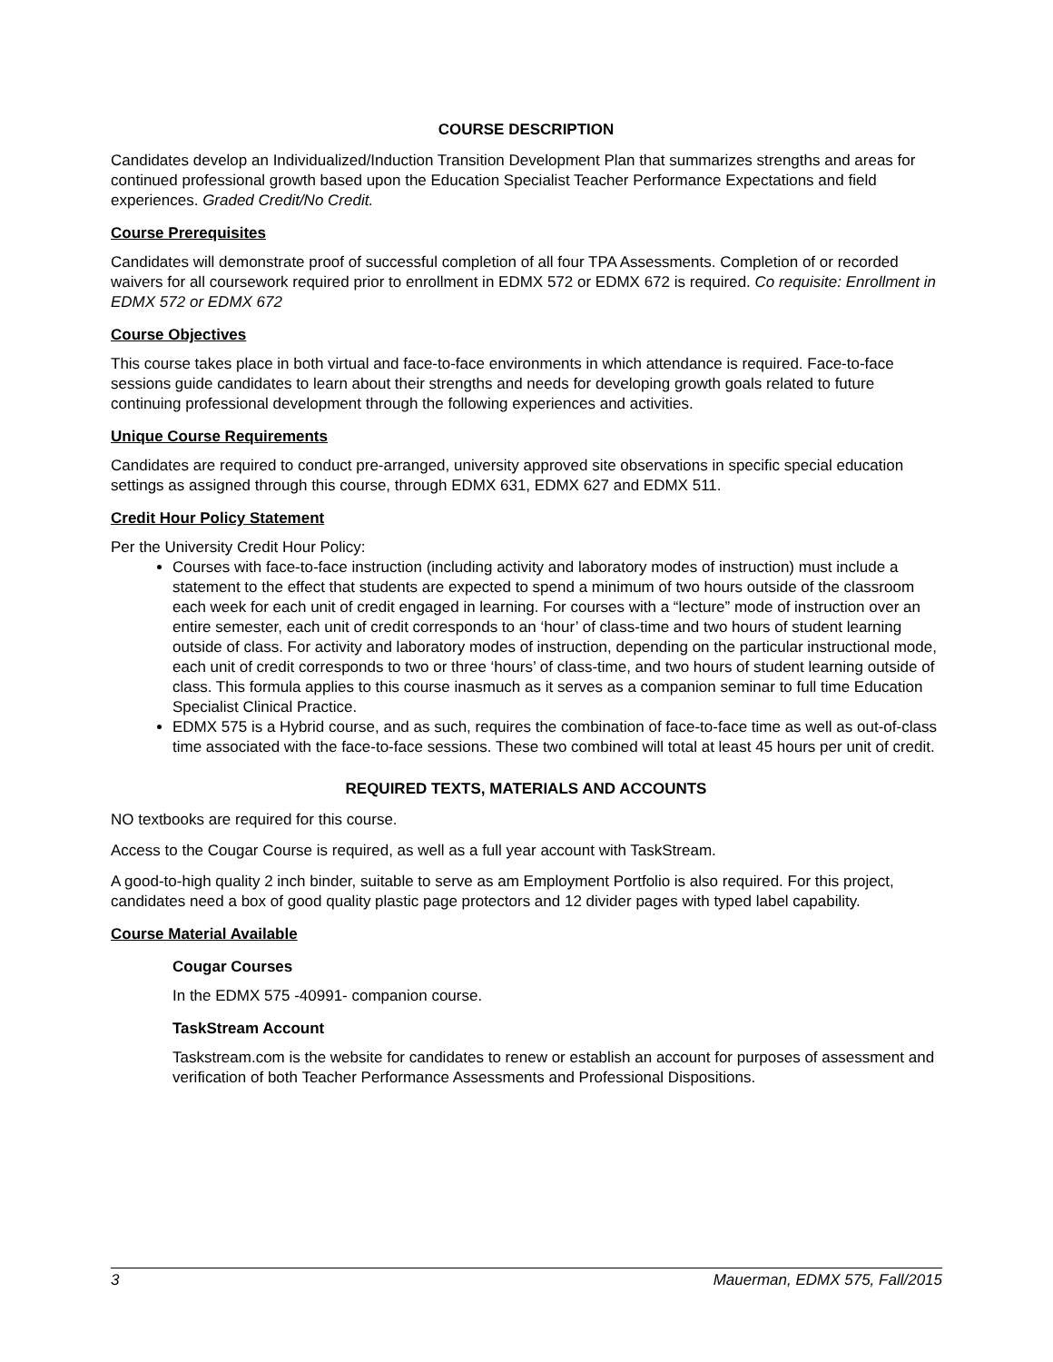COURSE DESCRIPTION
Candidates develop an Individualized/Induction Transition Development Plan that summarizes strengths and areas for continued professional growth based upon the Education Specialist Teacher Performance Expectations and field experiences. Graded Credit/No Credit.
Course Prerequisites
Candidates will demonstrate proof of successful completion of all four TPA Assessments. Completion of or recorded waivers for all coursework required prior to enrollment in EDMX 572 or EDMX 672 is required. Co requisite: Enrollment in EDMX 572 or EDMX 672
Course Objectives
This course takes place in both virtual and face-to-face environments in which attendance is required. Face-to-face sessions guide candidates to learn about their strengths and needs for developing growth goals related to future continuing professional development through the following experiences and activities.
Unique Course Requirements
Candidates are required to conduct pre-arranged, university approved site observations in specific special education settings as assigned through this course, through EDMX 631, EDMX 627 and EDMX 511.
Credit Hour Policy Statement
Per the University Credit Hour Policy:
Courses with face-to-face instruction (including activity and laboratory modes of instruction) must include a statement to the effect that students are expected to spend a minimum of two hours outside of the classroom each week for each unit of credit engaged in learning. For courses with a “lecture” mode of instruction over an entire semester, each unit of credit corresponds to an ‘hour’ of class-time and two hours of student learning outside of class. For activity and laboratory modes of instruction, depending on the particular instructional mode, each unit of credit corresponds to two or three ‘hours’ of class-time, and two hours of student learning outside of class. This formula applies to this course inasmuch as it serves as a companion seminar to full time Education Specialist Clinical Practice.
EDMX 575 is a Hybrid course, and as such, requires the combination of face-to-face time as well as out-of-class time associated with the face-to-face sessions. These two combined will total at least 45 hours per unit of credit.
REQUIRED TEXTS, MATERIALS AND ACCOUNTS
NO textbooks are required for this course.
Access to the Cougar Course is required, as well as a full year account with TaskStream.
A good-to-high quality 2 inch binder, suitable to serve as am Employment Portfolio is also required. For this project, candidates need a box of good quality plastic page protectors and 12 divider pages with typed label capability.
Course Material Available
Cougar Courses
In the EDMX 575 -40991- companion course.
TaskStream Account
Taskstream.com is the website for candidates to renew or establish an account for purposes of assessment and verification of both Teacher Performance Assessments and Professional Dispositions.
3 Mauerman, EDMX 575, Fall/2015